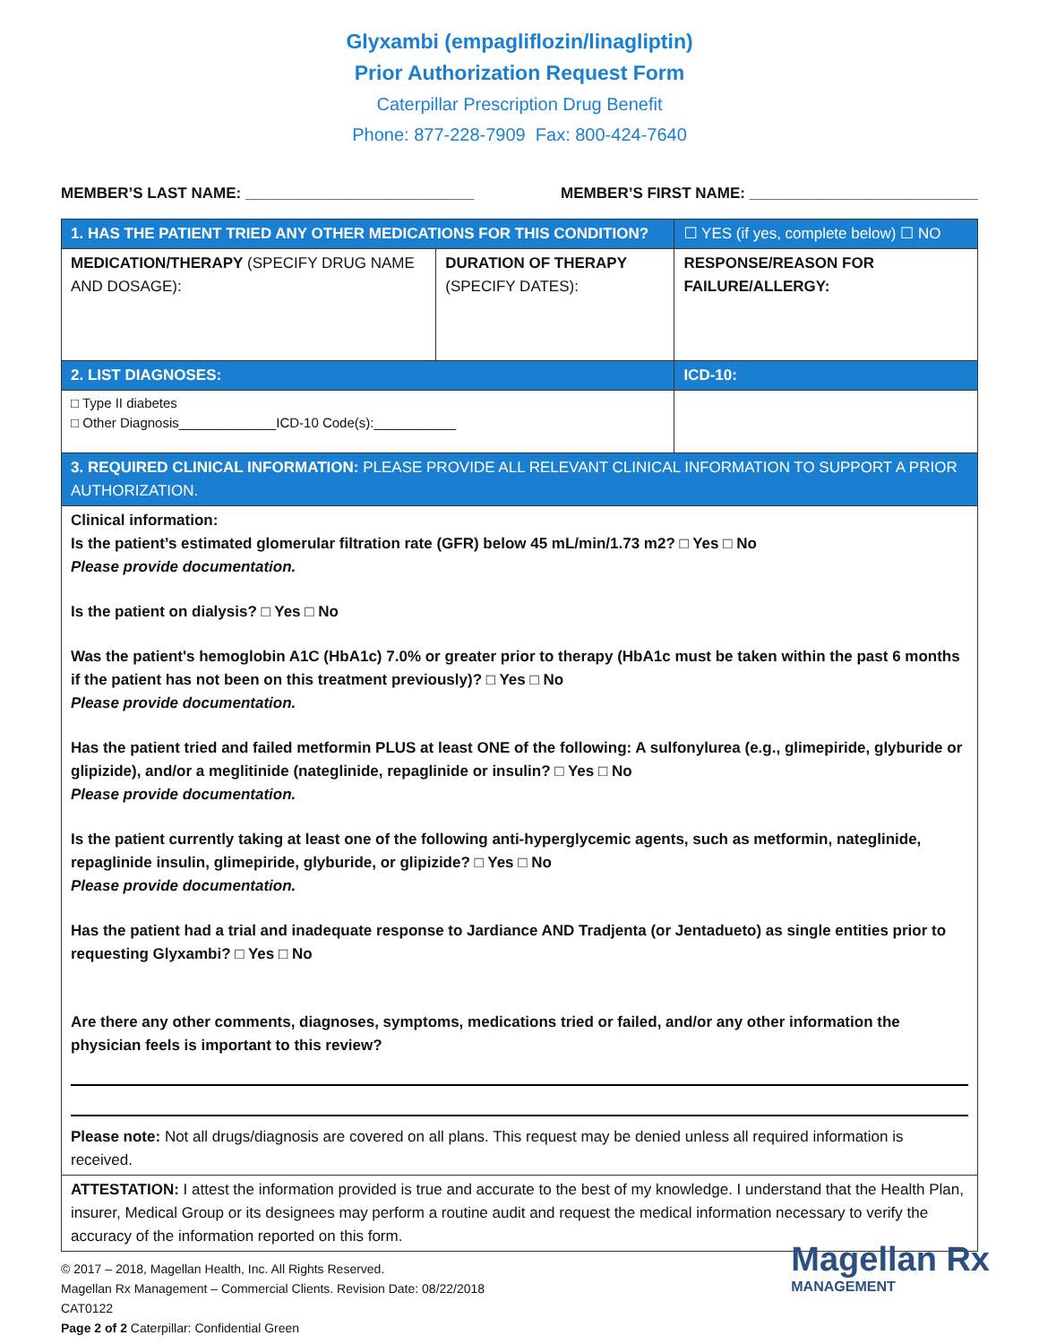Glyxambi (empagliflozin/linagliptin)
Prior Authorization Request Form
Caterpillar Prescription Drug Benefit
Phone: 877-228-7909 Fax: 800-424-7640
MEMBER’S LAST NAME: ___________________________ MEMBER’S FIRST NAME: ___________________________
| 1. HAS THE PATIENT TRIED ANY OTHER MEDICATIONS FOR THIS CONDITION? | | ☐ YES (if yes, complete below) ☐ NO |
| MEDICATION/THERAPY (SPECIFY DRUG NAME AND DOSAGE): | DURATION OF THERAPY (SPECIFY DATES): | RESPONSE/REASON FOR FAILURE/ALLERGY: |
| 2. LIST DIAGNOSES: | | ICD-10: |
| □ Type II diabetes □ Other Diagnosis_____________ICD-10 Code(s):___________ | | |
| 3. REQUIRED CLINICAL INFORMATION: PLEASE PROVIDE ALL RELEVANT CLINICAL INFORMATION TO SUPPORT A PRIOR AUTHORIZATION. | | |
| Clinical information: Is the patient’s estimated glomerular filtration rate (GFR) below 45 mL/min/1.73 m2? □ Yes □ No Please provide documentation. Is the patient on dialysis? □ Yes □ No Was the patient's hemoglobin A1C (HbA1c) 7.0% or greater prior to therapy (HbA1c must be taken within the past 6 months if the patient has not been on this treatment previously)? □ Yes □ No Please provide documentation. Has the patient tried and failed metformin PLUS at least ONE of the following: A sulfonylurea (e.g., glimepiride, glyburide or glipizide), and/or a meglitinide (nateglinide, repaglinide or insulin? □ Yes □ No Please provide documentation. Is the patient currently taking at least one of the following anti-hyperglycemic agents, such as metformin, nateglinide, repaglinide insulin, glimepiride, glyburide, or glipizide? □ Yes □ No Please provide documentation. Has the patient had a trial and inadequate response to Jardiance AND Tradjenta (or Jentadueto) as single entities prior to requesting Glyxambi? □ Yes □ No Are there any other comments, diagnoses, symptoms, medications tried or failed, and/or any other information the physician feels is important to this review? Please note: Not all drugs/diagnosis are covered on all plans. This request may be denied unless all required information is received. | | |
| ATTESTATION: I attest the information provided is true and accurate to the best of my knowledge. I understand that the Health Plan, insurer, Medical Group or its designees may perform a routine audit and request the medical information necessary to verify the accuracy of the information reported on this form. | | |
© 2017 – 2018, Magellan Health, Inc. All Rights Reserved.
Magellan Rx Management – Commercial Clients. Revision Date: 08/22/2018
CAT0122
Page 2 of 2 Caterpillar: Confidential Green
Magellan Rx
MANAGEMENT